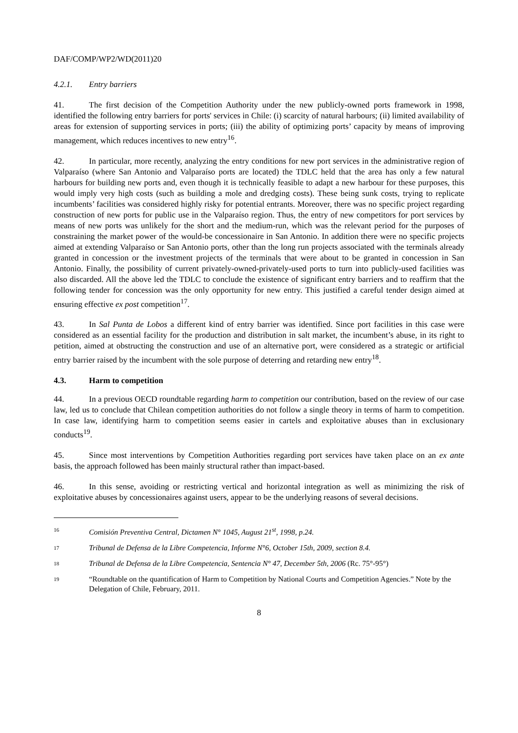DAF/COMP/WP2/WD(2011)20
4.2.1. Entry barriers
41. The first decision of the Competition Authority under the new publicly-owned ports framework in 1998, identified the following entry barriers for ports' services in Chile: (i) scarcity of natural harbours; (ii) limited availability of areas for extension of supporting services in ports; (iii) the ability of optimizing ports’ capacity by means of improving management, which reduces incentives to new entry<sup>16</sup>.
42. In particular, more recently, analyzing the entry conditions for new port services in the administrative region of Valparaíso (where San Antonio and Valparaíso ports are located) the TDLC held that the area has only a few natural harbours for building new ports and, even though it is technically feasible to adapt a new harbour for these purposes, this would imply very high costs (such as building a mole and dredging costs). These being sunk costs, trying to replicate incumbents’ facilities was considered highly risky for potential entrants. Moreover, there was no specific project regarding construction of new ports for public use in the Valparaíso region. Thus, the entry of new competitors for port services by means of new ports was unlikely for the short and the medium-run, which was the relevant period for the purposes of constraining the market power of the would-be concessionaire in San Antonio. In addition there were no specific projects aimed at extending Valparaíso or San Antonio ports, other than the long run projects associated with the terminals already granted in concession or the investment projects of the terminals that were about to be granted in concession in San Antonio. Finally, the possibility of current privately-owned-privately-used ports to turn into publicly-used facilities was also discarded. All the above led the TDLC to conclude the existence of significant entry barriers and to reaffirm that the following tender for concession was the only opportunity for new entry. This justified a careful tender design aimed at ensuring effective ex post competition<sup>17</sup>.
43. In Sal Punta de Lobos a different kind of entry barrier was identified. Since port facilities in this case were considered as an essential facility for the production and distribution in salt market, the incumbent’s abuse, in its right to petition, aimed at obstructing the construction and use of an alternative port, were considered as a strategic or artificial entry barrier raised by the incumbent with the sole purpose of deterring and retarding new entry<sup>18</sup>.
4.3. Harm to competition
44. In a previous OECD roundtable regarding harm to competition our contribution, based on the review of our case law, led us to conclude that Chilean competition authorities do not follow a single theory in terms of harm to competition. In case law, identifying harm to competition seems easier in cartels and exploitative abuses than in exclusionary conducts<sup>19</sup>.
45. Since most interventions by Competition Authorities regarding port services have taken place on an ex ante basis, the approach followed has been mainly structural rather than impact-based.
46. In this sense, avoiding or restricting vertical and horizontal integration as well as minimizing the risk of exploitative abuses by concessionaires against users, appear to be the underlying reasons of several decisions.
16 Comisión Preventiva Central, Dictamen N° 1045, August 21<sup>st</sup>, 1998, p.24.
17 Tribunal de Defensa de la Libre Competencia, Informe N°6, October 15th, 2009, section 8.4.
18 Tribunal de Defensa de la Libre Competencia, Sentencia N° 47, December 5th, 2006 (Rc. 75°-95°)
19 “Roundtable on the quantification of Harm to Competition by National Courts and Competition Agencies.” Note by the Delegation of Chile, February, 2011.
8